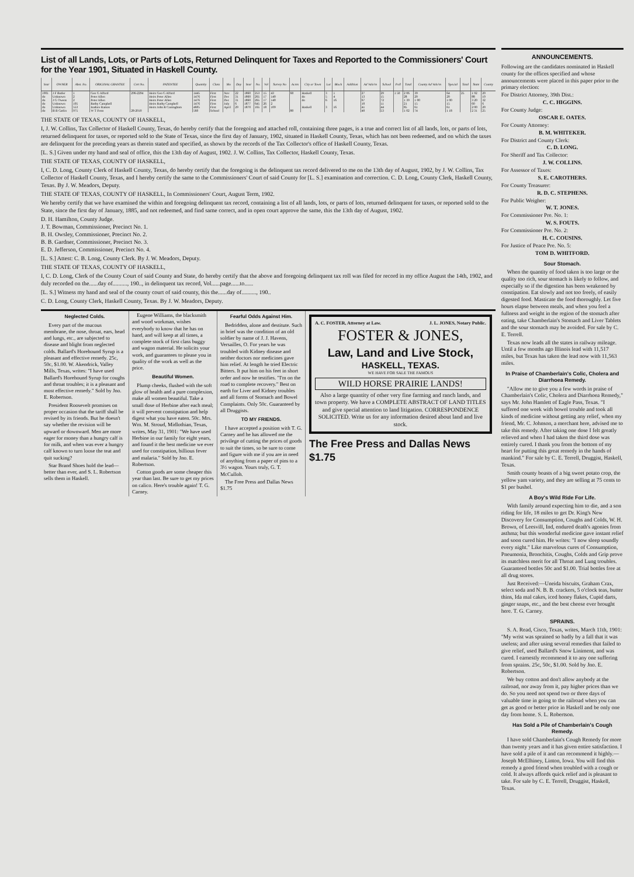List of all Lands, Lots, or Parts of Lots, Returned Delinquent for Taxes and Reported to the Commissioners' Court for the Year 1901, Situated in Haskell County.
| Year | OWNER | Abst. No. | ORIGINAL GRANTEE | Cert No. | PATENTEE | Quantity | Class | Mo | Day | Year | No. | Vol | Survey No | Acres | City or Town | Lot | Block | Addition | Ad Valo'm | School | Poll | Total | County Ad Valo'm | Special | Total | State | County |
| --- | --- | --- | --- | --- | --- | --- | --- | --- | --- | --- | --- | --- | --- | --- | --- | --- | --- | --- | --- | --- | --- | --- | --- | --- | --- | --- | --- |
| 1901 | J F Butler | 1 | Geo G Alford | 296-2294 | Heirs Geo G Alford | 1445 | First | Nov | 22 | 1860 | 253 | 15 | 43 | 60 | Haskell | 3 | 1 | | 27 | 29 | 1 50 | 2 06 | 39 | 64 | 25 | 1 92 | 20 |
| do | Unknown | 2 | Peter Allen | | Heirs Peter Allen | 1476 | First | Dec | 31 | 1860 | 265 | 17 | 140 | | do | 5 | 4 | | 13 | 15 | | 28 | 20 | 20 | | 88 | 10 |
| do | J G Owens | 2 | Peter Allen | | Heirs Peter Allen | 1476 | First | Dec | 31 | 1860 | 265 | 17 | 140 | | do | 6 | 16 | | 67 | 72 | | 1 39 | 1 00 | 1 00 | | 3 20 | 32 |
| do | Unknown | 105 | Ruthy Campbell | | Heirs Ruthy Campbell | 1476 | First | July | 6 | 1877 | 645 | 26 | 2 | | | | | | 10 | 11 | | 21 | 15 | 15 | | 60 | 6 |
| do | Unknown | 553 | Isadore Ramos | | Heirs John R Cuningham | 4605 | First | April | 29 | 1870 | 165 | 18 | 109 | | Haskell | 3 | 16 | | 41 | 44 | | 85 | 61 | 61 | | 2 00 | 20 |
| do | B B Gatlin | 975 | W T Fenn | 28-2010 | | 560 | School | | | | | | | 80 | | | | | 40 | 53 | | 1 02 | 74 | 1 18 | | 2 31 | 25 |
THE STATE OF TEXAS, COUNTY OF HASKELL,
I, J. W. Collins, Tax Collector of Haskell County, Texas, do hereby certify that the foregoing and attached roll, containing three pages, is a true and correct list of all lands, lots, or parts of lots, returned delinquent for taxes, or reported sold to the State of Texas, since the first day of January, 1902, situated in Haskell County, Texas, which has not been redeemed, and on which the taxes are delinquent for the preceding years as therein stated and specified, as shown by the records of the Tax Collector's office of Haskell County, Texas.
[L. S.] Given under my hand and seal of office, this the 13th day of August, 1902. J. W. Collins, Tax Collector, Haskell County, Texas.
THE STATE OF TEXAS, COUNTY OF HASKELL,
I, C. D. Long, County Clerk of Haskell County, Texas, do hereby certify that the foregoing is the delinquent tax record delivered to me on the 13th day of August, 1902, by J. W. Collins, Tax Collector of Haskell County, Texas, and I hereby certify the same to the Commissioners' Court of said County for [L. S.] examination and correction. C. D. Long, County Clerk, Haskell County, Texas. By J. W. Meadors, Deputy.
THE STATE OF TEXAS, COUNTY OF HASKELL, In Commissioners' Court, August Term, 1902.
We hereby certify that we have examined the within and foregoing delinquent tax record, containing a list of all lands, lots, or parts of lots, returned delinquent for taxes, or reported sold to the State, since the first day of January, 1885, and not redeemed, and find same correct, and in open court approve the same, this the 13th day of August, 1902.
D. H. Hamilton, County Judge.
J. T. Bowman, Commissioner, Precinct No. 1.
B. H. Owsley, Commissioner, Precinct No. 2.
B. B. Gardner, Commissioner, Precinct No. 3.
E. D. Jefferson, Commissioner, Precinct No. 4.
[L. S.] Attest: C. B. Long, County Clerk. By J. W. Meadors, Deputy.
THE STATE OF TEXAS, COUNTY OF HASKELL,
I, C. D. Long, Clerk of the County Court of said County and State, do hereby certify that the above and foregoing delinquent tax roll was filed for record in my office August the 14th, 1902, and duly recorded on the......day of.........., 190.., in delinquent tax record, Vol......page......to......
[L. S.] Witness my hand and seal of the county court of said county, this the......day of.........., 190..
C. D. Long, County Clerk, Haskell County, Texas. By J. W. Meadors, Deputy.
Neglected Colds.
Every part of the mucous membrane, the nose, throat, ears, head and lungs, etc., are subjected to disease and blight from neglected colds. Ballard's Horehound Syrup is a pleasant and effective remedy. 25c, 50c, $1.00. W. Akendrick, Valley Mills, Texas, writes: "I have used Ballard's Horehound Syrup for coughs and throat troubles; it is a pleasant and most effective remedy." Sold by Jno. E. Robertson.
President Roosevelt promises on proper occasion that the tariff shall be revised by its friends. But he doesn't say whether the revision will be upward or downward. Men are more eager for money than a hungry calf is for milk, and when was ever a hungry calf known to turn loose the teat and quit sucking?
Star Brand Shoes hold the lead—better than ever, and S. L. Robertson sells them in Haskell.
Eugene Williams, the blacksmith and wood workman, wishes everybody to know that he has on hand, and will keep at all times, a complete stock of first class buggy and wagon material. He solicits your work, and guarantees to please you in quality of the work as well as the price.
Beautiful Women.
Plump cheeks, flushed with the soft glow of health and a pure complexion, make all women beautiful. Take a small dose of Herbine after each meal; it will prevent constipation and help digest what you have eaten. 50c. Mrs. Wm. M. Stroud, Midlothian, Texas, writes, May 31, 1901: "We have used Herbine in our family for eight years, and found it the best medicine we ever used for constipation, billious fever and malaria." Sold by Jno. E. Robertson.
Cotton goods are some cheaper this year than last. Be sure to get my prices on calico. Here's trouble again! T. G. Carney.
Fearful Odds Against Him.
Bedridden, alone and destitute. Such in brief was the condition of an old soldier by name of J. J. Havens, Versailles, O. For years he was troubled with Kidney disease and neither doctors nor medicines gave him relief. At length he tried Electric Bitters. It put him on his feet in short order and now he testifies. "I'm on the road to complete recovery." Best on earth for Liver and Kidney troubles and all forms of Stomach and Bowel Complaints. Only 50c. Guaranteed by all Druggists.
TO MY FRIENDS.
I have accepted a position with T. G. Carney and he has allowed me the privilege of cutting the prices of goods to suit the times, so be sure to come and figure with me if you are in need of anything from a paper of pins to a 3½ wagon. Yours truly, G. T. McCulloh.
The Free Press and Dallas News $1.75
A. C. FOSTER, Attorney at Law. J. L. JONES, Notary Public.
FOSTER & JONES,
Law, Land and Live Stock,
HASKELL, TEXAS.
WE HAVE FOR SALE THE FAMOUS
WILD HORSE PRAIRIE LANDS!
Also a large quantity of other very fine farming and ranch lands, and town property. We have a COMPLETE ABSTRACT OF LAND TITLES and give special attention to land litigation. CORRESPONDENCE SOLICITED. Write us for any information desired about land and live stock.
The Free Press and Dallas News $1.75
ANNOUNCEMENTS.
Following are the candidates nominated in Haskell county for the offices specified and whose announcements were placed in this paper prior to the primary election:
For District Attorney, 39th Dist.:
C. C. HIGGINS.
For County Judge:
OSCAR E. OATES.
For County Attorney:
B. M. WHITEKER.
For District and County Clerk:
C. D. LONG.
For Sheriff and Tax Collector:
J. W. COLLINS.
For Assessor of Taxes:
S. E. CAROTHERS.
For County Treasurer:
R. D. C. STEPHENS.
For Public Weigher:
W. T. JONES.
For Commissioner Pre. No. 1:
W. S. FOUTS.
For Commissioner Pre. No. 2:
H. C. COUSINS.
For Justice of Peace Pre. No. 5:
TOM D. WHITFORD.
Sour Stomach.
When the quantity of food taken is too large or the quality too rich, sour stomach is likely to follow, and especially so if the digestion has been weakened by constipation. Eat slowly and not too freely, of easily digested food. Masticate the food thoroughly. Let five hours elapse between meals, and when you feel a fullness and weight in the region of the stomach after eating, take Chamberlain's Stomach and Liver Tablets and the sour stomach may be avoided. For sale by C. E. Terrell.
Texas now leads all the states in railway mileage. Until a few months ago Illinois lead with 11,517 miles, but Texas has taken the lead now with 11,563 miles.
In Praise of Chamberlain's Colic, Cholera and Diarrhoea Remedy.
"Allow me to give you a few words in praise of Chamberlain's Colic, Cholera and Diarrhoea Remedy," says Mr. John Hamlett of Eagle Pass, Texas. "I suffered one week with bowel trouble and took all kinds of medicine without getting any relief, when my friend, Mr. C. Johnson, a merchant here, advised me to take this remedy. After taking one dose I felt greatly relieved and when I had taken the third dose was entirely cured. I thank you from the bottom of my heart for putting this great remedy in the hands of mankind." For sale by C. E. Terrell, Druggist, Haskell, Texas.
Smith county boasts of a big sweet potato crop, the yellow yam variety, and they are selling at 75 cents to $1 per bushel.
A Boy's Wild Ride For Life.
With family around expecting him to die, and a son riding for life, 18 miles to get Dr. King's New Discovery for Consumption, Coughs and Colds, W. H. Brown, of Leesvill, Ind, endured death's agonies from asthma; but this wonderful medicine gave instant relief and soon cured him. He writes: "I now sleep soundly every night." Like marvelous cures of Consumption, Pneumonia, Bronchitis, Coughs, Colds and Grip prove its matchless merit for all Throat and Lung troubles. Guaranteed bottles 50c and $1.00. Trial bottles free at all drug stores.
Just Received:—Uneida biscuits, Graham Crax, select soda and N. B. B. crackers, 5 o'clock teas, butter thins, Ida mal cakes, iced honey flakes, Cupid darts, ginger snaps, etc., and the best cheese ever brought here. T. G. Carney.
SPRAINS.
S. A. Read, Cisco, Texas, writes, March 11th, 1901: "My wrist was sprained so badly by a fall that it was useless; and after using several remedies that failed to give relief, used Ballard's Snow Liniment, and was cured. I earnestly recommend it to any one suffering from sprains. 25c, 50c, $1.00. Sold by Jno. E. Robertson.
We buy cotton and don't allow anybody at the railroad, nor away from it, pay higher prices than we do. So you need not spend two or three days of valuable time in going to the railroad when you can get as good or better price in Haskell and be only one day from home. S. L. Robertson.
Has Sold a Pile of Chamberlain's Cough Remedy.
I have sold Chamberlain's Cough Remedy for more than twenty years and it has given entire satisfaction. I have sold a pile of it and can recommend it highly.—Joseph McElhiney, Linton, Iowa. You will find this remedy a good friend when troubled with a cough or cold. It always affords quick relief and is pleasant to take. For sale by C. E. Terrell, Druggist, Haskell, Texas.